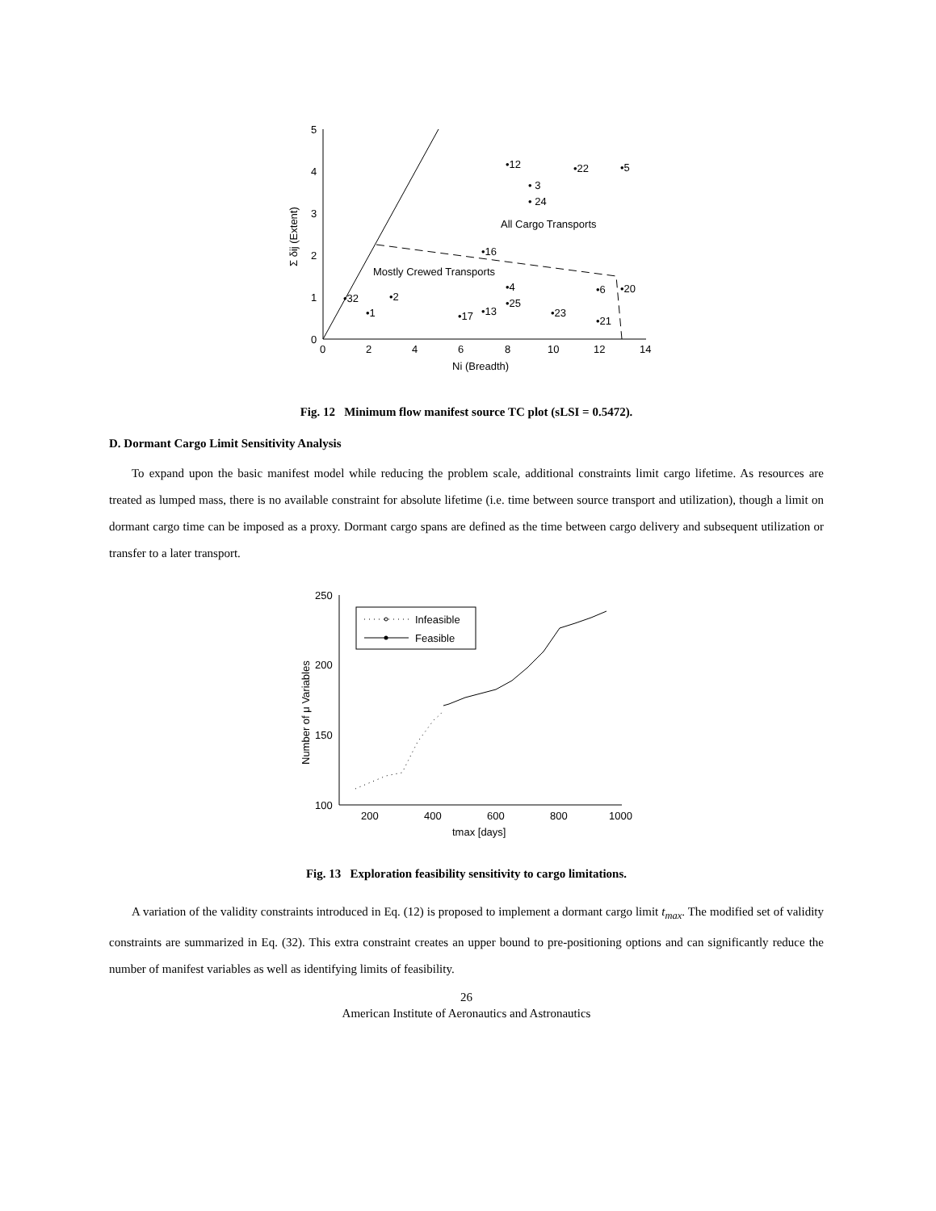0
1
2
3
4
5
0
2
4
6
8
10
12
14
Ni (Breadth)
Σ δij (Extent)
All Cargo Transports
Mostly Crewed Transports
•12
• 3
• 24
•22
•5
•16
•4
•25
•6
•20
•32
•2
•1
•17
•13
•23
•21
Fig. 12 Minimum flow manifest source TC plot (sLSI = 0.5472).
D. Dormant Cargo Limit Sensitivity Analysis
To expand upon the basic manifest model while reducing the problem scale, additional constraints limit cargo lifetime. As resources are treated as lumped mass, there is no available constraint for absolute lifetime (i.e. time between source transport and utilization), though a limit on dormant cargo time can be imposed as a proxy. Dormant cargo spans are defined as the time between cargo delivery and subsequent utilization or transfer to a later transport.
Infeasible
Feasible
100
150
200
250
200
400
600
800
1000
tmax [days]
Number of μ Variables
Fig. 13 Exploration feasibility sensitivity to cargo limitations.
A variation of the validity constraints introduced in Eq. (12) is proposed to implement a dormant cargo limit t<sub>max</sub>. The modified set of validity constraints are summarized in Eq. (32). This extra constraint creates an upper bound to pre-positioning options and can significantly reduce the number of manifest variables as well as identifying limits of feasibility.
26
American Institute of Aeronautics and Astronautics